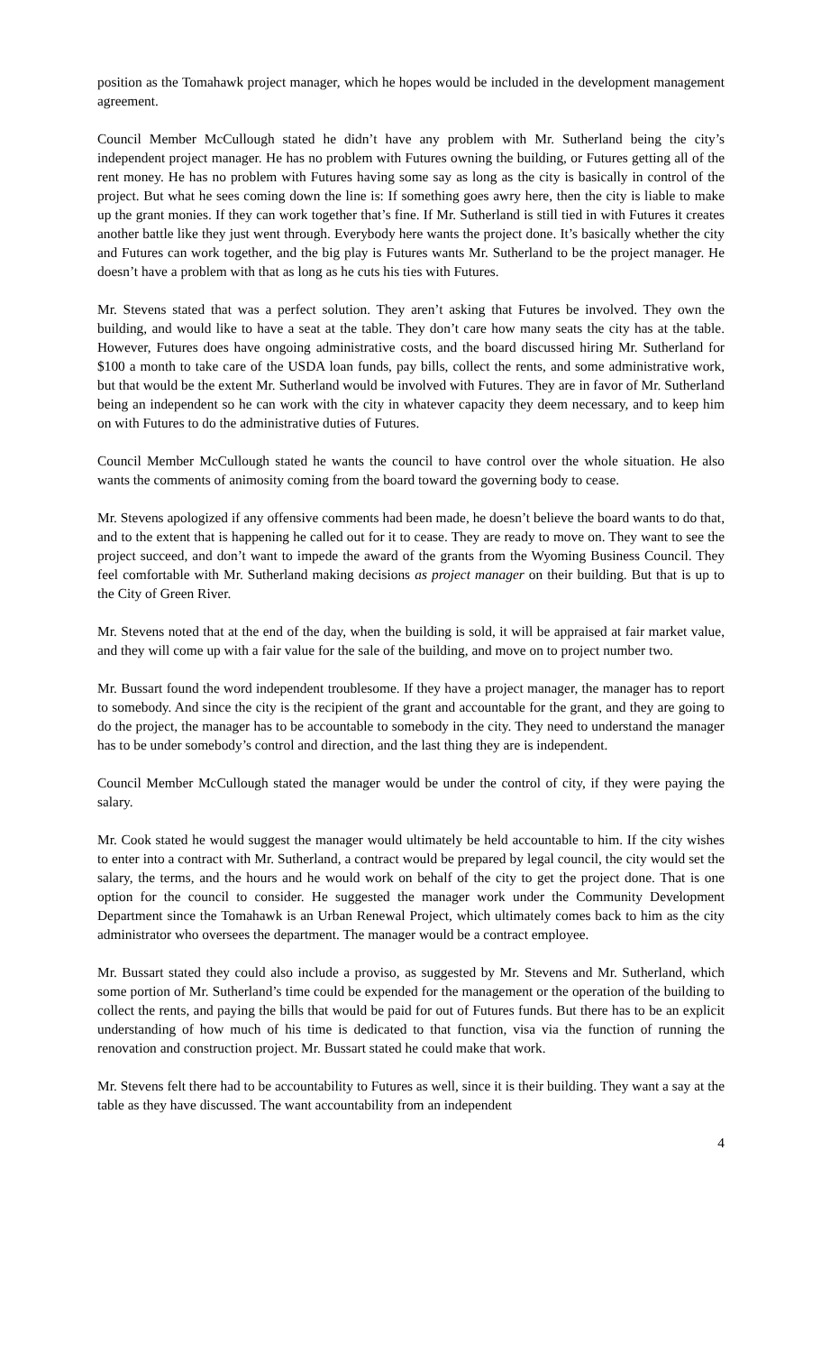position as the Tomahawk project manager, which he hopes would be included in the development management agreement.
Council Member McCullough stated he didn’t have any problem with Mr. Sutherland being the city’s independent project manager. He has no problem with Futures owning the building, or Futures getting all of the rent money. He has no problem with Futures having some say as long as the city is basically in control of the project. But what he sees coming down the line is: If something goes awry here, then the city is liable to make up the grant monies. If they can work together that’s fine. If Mr. Sutherland is still tied in with Futures it creates another battle like they just went through. Everybody here wants the project done. It’s basically whether the city and Futures can work together, and the big play is Futures wants Mr. Sutherland to be the project manager. He doesn’t have a problem with that as long as he cuts his ties with Futures.
Mr. Stevens stated that was a perfect solution. They aren’t asking that Futures be involved. They own the building, and would like to have a seat at the table. They don’t care how many seats the city has at the table. However, Futures does have ongoing administrative costs, and the board discussed hiring Mr. Sutherland for $100 a month to take care of the USDA loan funds, pay bills, collect the rents, and some administrative work, but that would be the extent Mr. Sutherland would be involved with Futures. They are in favor of Mr. Sutherland being an independent so he can work with the city in whatever capacity they deem necessary, and to keep him on with Futures to do the administrative duties of Futures.
Council Member McCullough stated he wants the council to have control over the whole situation. He also wants the comments of animosity coming from the board toward the governing body to cease.
Mr. Stevens apologized if any offensive comments had been made, he doesn’t believe the board wants to do that, and to the extent that is happening he called out for it to cease. They are ready to move on. They want to see the project succeed, and don’t want to impede the award of the grants from the Wyoming Business Council. They feel comfortable with Mr. Sutherland making decisions as project manager on their building. But that is up to the City of Green River.
Mr. Stevens noted that at the end of the day, when the building is sold, it will be appraised at fair market value, and they will come up with a fair value for the sale of the building, and move on to project number two.
Mr. Bussart found the word independent troublesome. If they have a project manager, the manager has to report to somebody. And since the city is the recipient of the grant and accountable for the grant, and they are going to do the project, the manager has to be accountable to somebody in the city. They need to understand the manager has to be under somebody’s control and direction, and the last thing they are is independent.
Council Member McCullough stated the manager would be under the control of city, if they were paying the salary.
Mr. Cook stated he would suggest the manager would ultimately be held accountable to him. If the city wishes to enter into a contract with Mr. Sutherland, a contract would be prepared by legal council, the city would set the salary, the terms, and the hours and he would work on behalf of the city to get the project done. That is one option for the council to consider. He suggested the manager work under the Community Development Department since the Tomahawk is an Urban Renewal Project, which ultimately comes back to him as the city administrator who oversees the department. The manager would be a contract employee.
Mr. Bussart stated they could also include a proviso, as suggested by Mr. Stevens and Mr. Sutherland, which some portion of Mr. Sutherland’s time could be expended for the management or the operation of the building to collect the rents, and paying the bills that would be paid for out of Futures funds. But there has to be an explicit understanding of how much of his time is dedicated to that function, visa via the function of running the renovation and construction project. Mr. Bussart stated he could make that work.
Mr. Stevens felt there had to be accountability to Futures as well, since it is their building. They want a say at the table as they have discussed. The want accountability from an independent
4